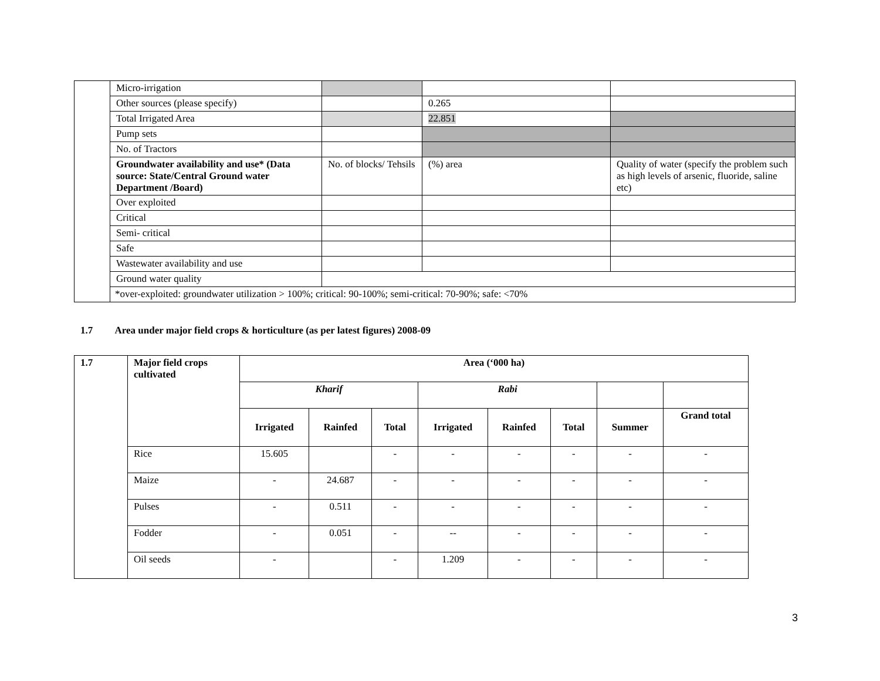| | Micro-irrigation | | | |
| | Other sources (please specify) | | 0.265 | |
| | Total Irrigated Area | | 22.851 | |
| | Pump sets | | | |
| | No. of Tractors | | | |
| | Groundwater availability and use* (Data source: State/Central Ground water Department /Board) | No. of blocks/ Tehsils | (%) area | Quality of water (specify the problem such as high levels of arsenic, fluoride, saline etc) |
| | Over exploited | | | |
| | Critical | | | |
| | Semi- critical | | | |
| | Safe | | | |
| | Wastewater availability and use | | | |
| | Ground water quality | | | |
| | *over-exploited: groundwater utilization > 100%; critical: 90-100%; semi-critical: 70-90%; safe: <70% | | | |
1.7 Area under major field crops & horticulture (as per latest figures) 2008-09
| 1.7 | Major field crops cultivated | Area (‘000 ha) | | | | | | | |
| --- | --- | --- | --- | --- | --- | --- | --- | --- | --- |
| | | Kharif | | | Rabi | | | | |
| | | Irrigated | Rainfed | Total | Irrigated | Rainfed | Total | Summer | Grand total |
| | Rice | 15.605 | | - | - | - | - | - | - |
| | Maize | - | 24.687 | - | - | - | - | - | - |
| | Pulses | - | 0.511 | - | - | - | - | - | - |
| | Fodder | - | 0.051 | - | -- | - | - | - | - |
| | Oil seeds | - | | - | 1.209 | - | - | - | - |
3